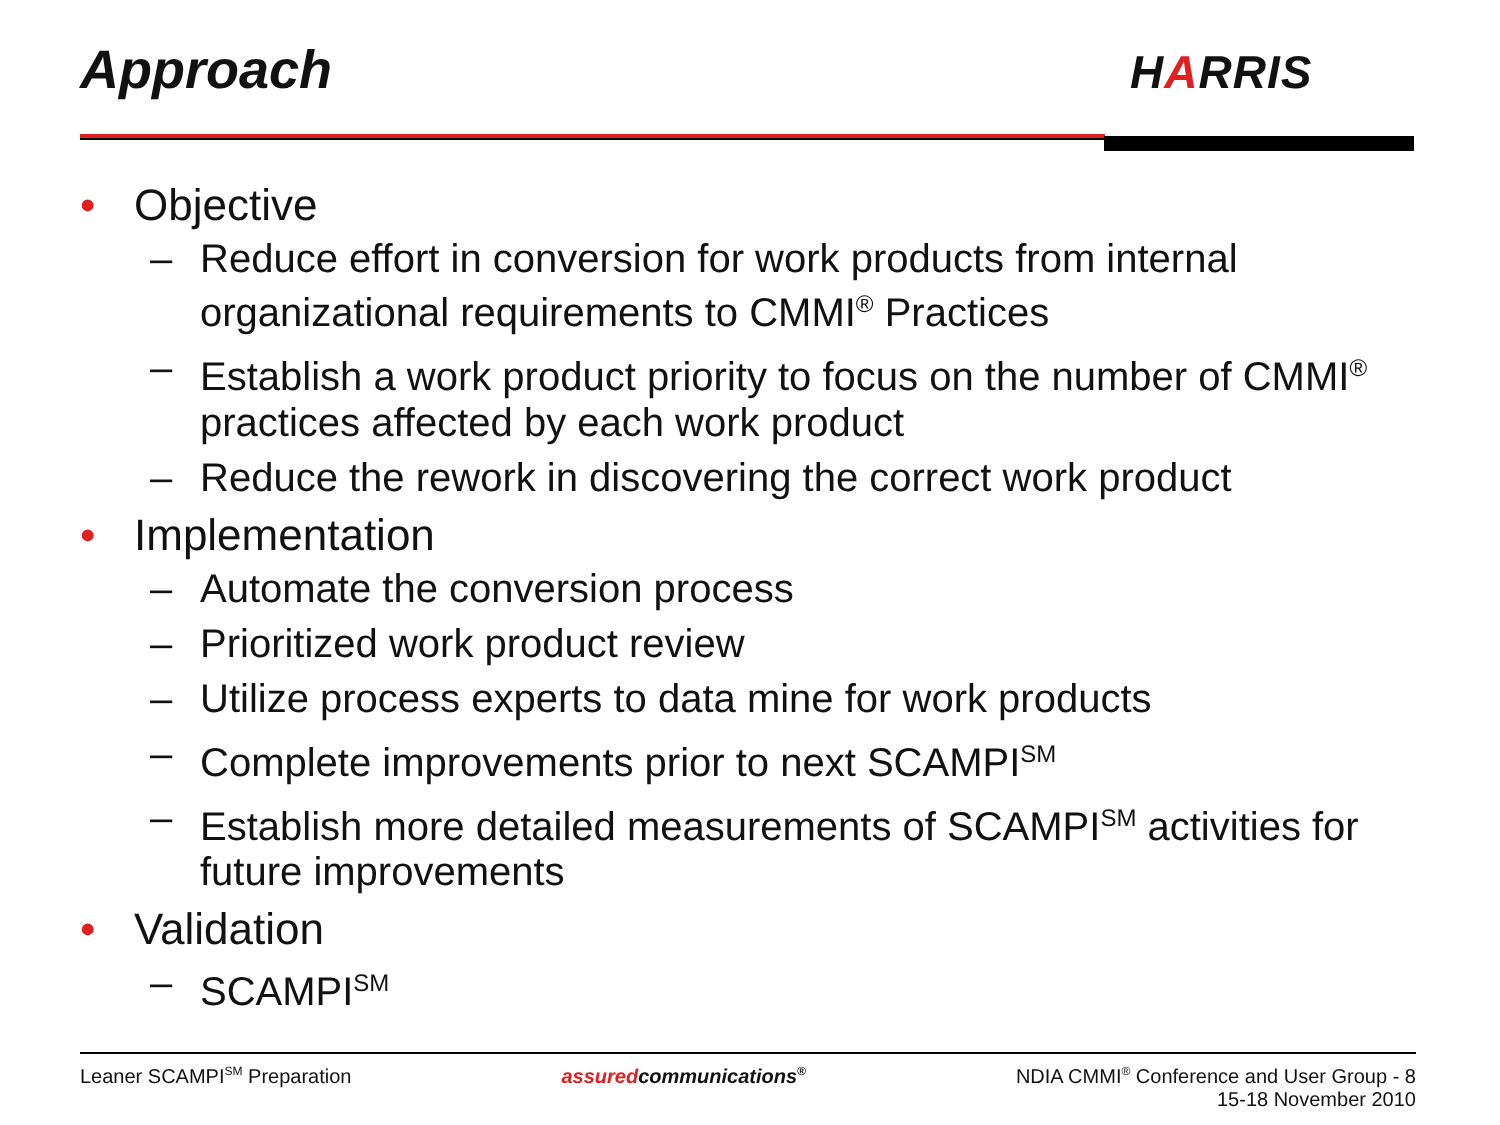Approach HARRIS
• Objective
– Reduce effort in conversion for work products from internal organizational requirements to CMMI<sup>®</sup> Practices
– Establish a work product priority to focus on the number of CMMI<sup>®</sup> practices affected by each work product
– Reduce the rework in discovering the correct work product
• Implementation
– Automate the conversion process
– Prioritized work product review
– Utilize process experts to data mine for work products
– Complete improvements prior to next SCAMPI<sup>SM</sup>
– Establish more detailed measurements of SCAMPI<sup>SM</sup> activities for future improvements
• Validation
– SCAMPI<sup>SM</sup>
Leaner SCAMPI<sup>SM</sup> Preparation assuredcommunications<sup>®</sup>
NDIA CMMI<sup>®</sup> Conference and User Group - 8
15-18 November 2010